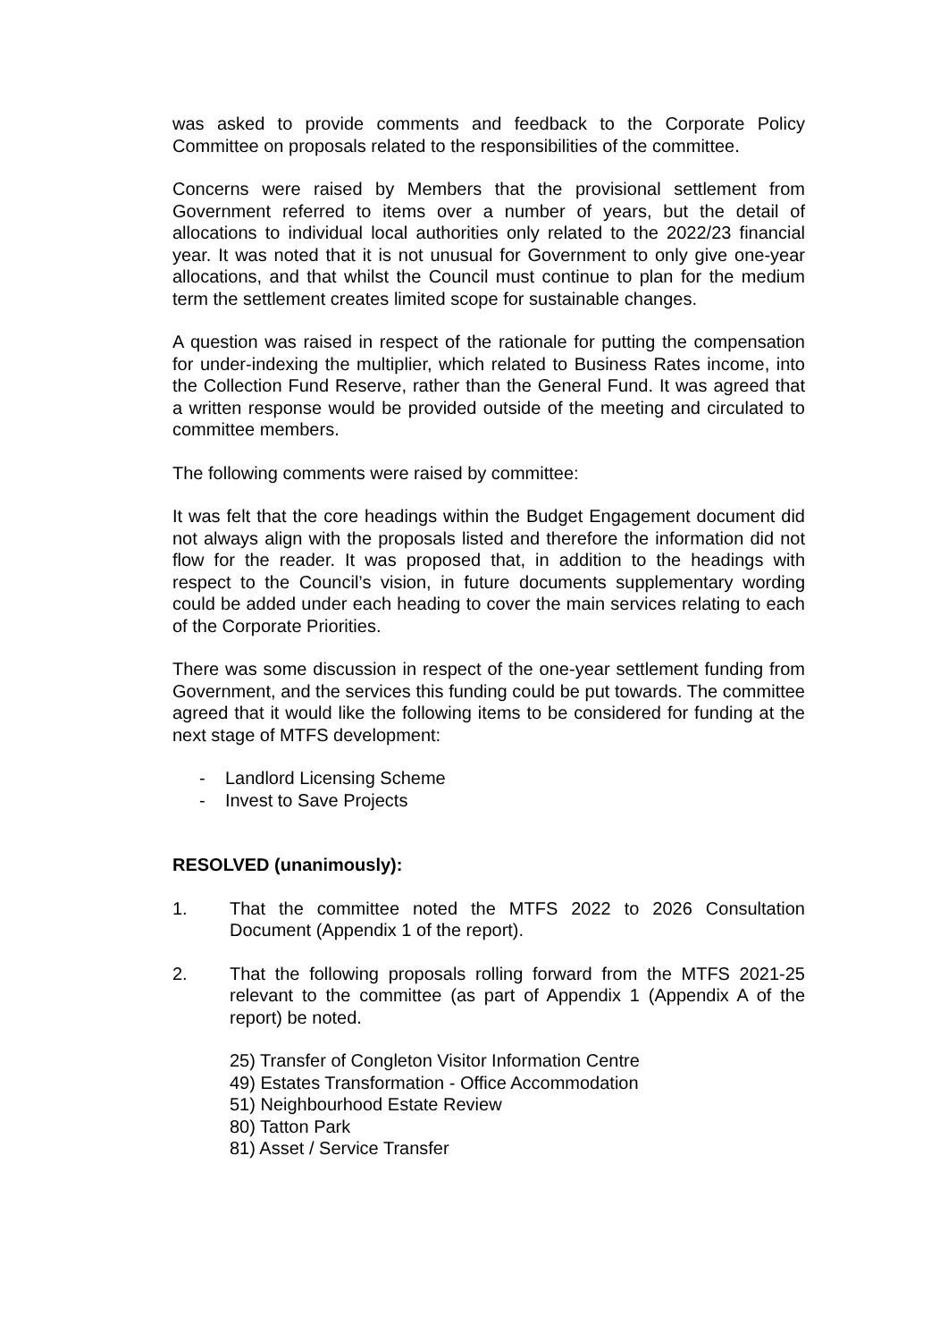was asked to provide comments and feedback to the Corporate Policy Committee on proposals related to the responsibilities of the committee.
Concerns were raised by Members that the provisional settlement from Government referred to items over a number of years, but the detail of allocations to individual local authorities only related to the 2022/23 financial year. It was noted that it is not unusual for Government to only give one-year allocations, and that whilst the Council must continue to plan for the medium term the settlement creates limited scope for sustainable changes.
A question was raised in respect of the rationale for putting the compensation for under-indexing the multiplier, which related to Business Rates income, into the Collection Fund Reserve, rather than the General Fund. It was agreed that a written response would be provided outside of the meeting and circulated to committee members.
The following comments were raised by committee:
It was felt that the core headings within the Budget Engagement document did not always align with the proposals listed and therefore the information did not flow for the reader. It was proposed that, in addition to the headings with respect to the Council’s vision, in future documents supplementary wording could be added under each heading to cover the main services relating to each of the Corporate Priorities.
There was some discussion in respect of the one-year settlement funding from Government, and the services this funding could be put towards. The committee agreed that it would like the following items to be considered for funding at the next stage of MTFS development:
- Landlord Licensing Scheme
- Invest to Save Projects
RESOLVED (unanimously):
1. That the committee noted the MTFS 2022 to 2026 Consultation Document (Appendix 1 of the report).
2. That the following proposals rolling forward from the MTFS 2021-25 relevant to the committee (as part of Appendix 1 (Appendix A of the report) be noted.
25) Transfer of Congleton Visitor Information Centre
49) Estates Transformation - Office Accommodation
51) Neighbourhood Estate Review
80) Tatton Park
81) Asset / Service Transfer